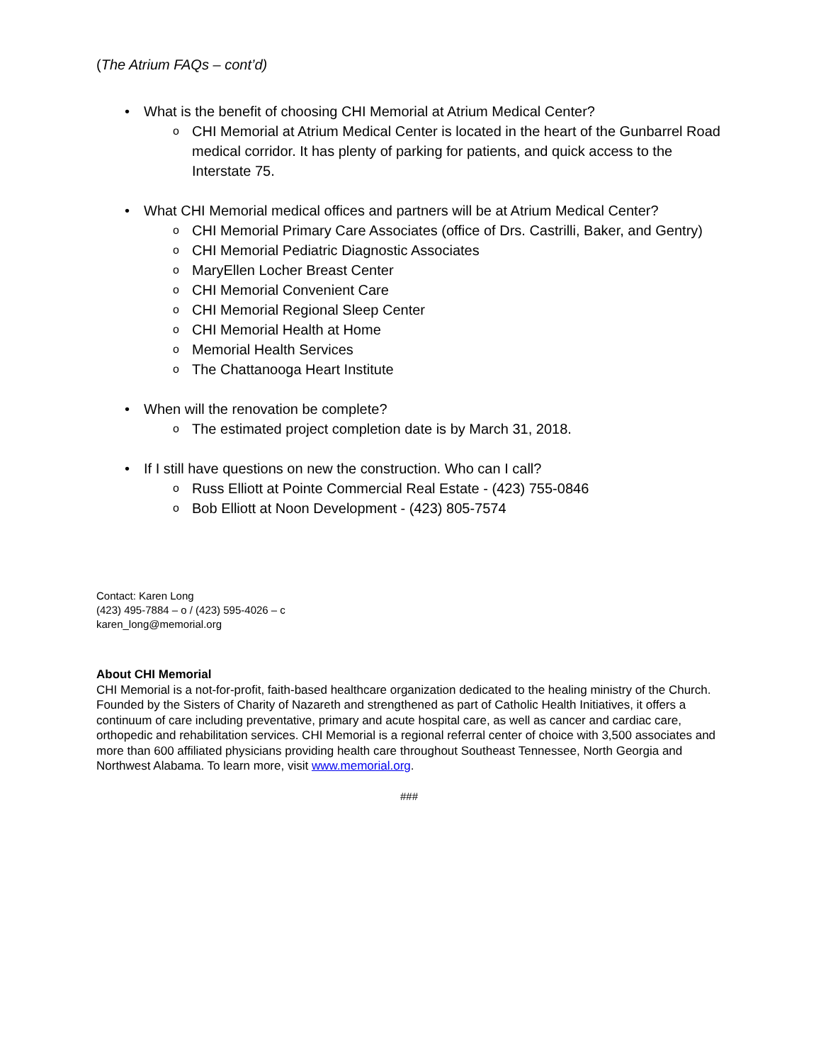(The Atrium FAQs – cont’d)
• What is the benefit of choosing CHI Memorial at Atrium Medical Center?
o CHI Memorial at Atrium Medical Center is located in the heart of the Gunbarrel Road medical corridor. It has plenty of parking for patients, and quick access to the Interstate 75.
• What CHI Memorial medical offices and partners will be at Atrium Medical Center?
o CHI Memorial Primary Care Associates (office of Drs. Castrilli, Baker, and Gentry)
o CHI Memorial Pediatric Diagnostic Associates
o MaryEllen Locher Breast Center
o CHI Memorial Convenient Care
o CHI Memorial Regional Sleep Center
o CHI Memorial Health at Home
o Memorial Health Services
o The Chattanooga Heart Institute
• When will the renovation be complete?
o The estimated project completion date is by March 31, 2018.
• If I still have questions on new the construction. Who can I call?
o Russ Elliott at Pointe Commercial Real Estate - (423) 755-0846
o Bob Elliott at Noon Development - (423) 805-7574
Contact: Karen Long
(423) 495-7884 – o / (423) 595-4026 – c
karen_long@memorial.org
About CHI Memorial
CHI Memorial is a not-for-profit, faith-based healthcare organization dedicated to the healing ministry of the Church. Founded by the Sisters of Charity of Nazareth and strengthened as part of Catholic Health Initiatives, it offers a continuum of care including preventative, primary and acute hospital care, as well as cancer and cardiac care, orthopedic and rehabilitation services. CHI Memorial is a regional referral center of choice with 3,500 associates and more than 600 affiliated physicians providing health care throughout Southeast Tennessee, North Georgia and Northwest Alabama. To learn more, visit www.memorial.org.
###